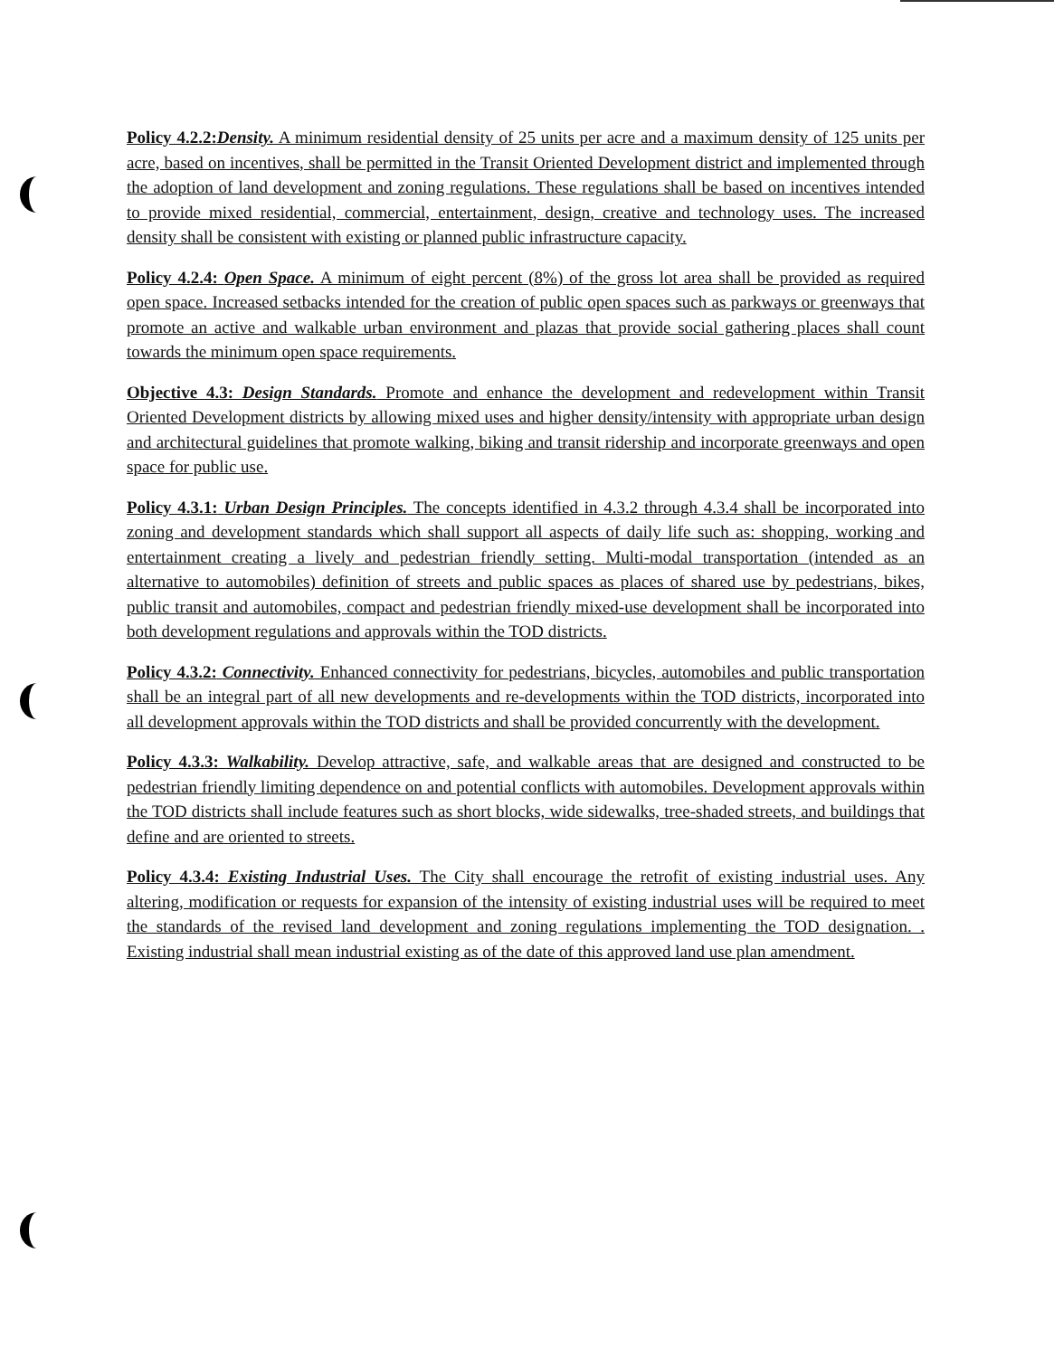Policy 4.2.2: Density. A minimum residential density of 25 units per acre and a maximum density of 125 units per acre, based on incentives, shall be permitted in the Transit Oriented Development district and implemented through the adoption of land development and zoning regulations. These regulations shall be based on incentives intended to provide mixed residential, commercial, entertainment, design, creative and technology uses. The increased density shall be consistent with existing or planned public infrastructure capacity.
Policy 4.2.4: Open Space. A minimum of eight percent (8%) of the gross lot area shall be provided as required open space. Increased setbacks intended for the creation of public open spaces such as parkways or greenways that promote an active and walkable urban environment and plazas that provide social gathering places shall count towards the minimum open space requirements.
Objective 4.3: Design Standards. Promote and enhance the development and redevelopment within Transit Oriented Development districts by allowing mixed uses and higher density/intensity with appropriate urban design and architectural guidelines that promote walking, biking and transit ridership and incorporate greenways and open space for public use.
Policy 4.3.1: Urban Design Principles. The concepts identified in 4.3.2 through 4.3.4 shall be incorporated into zoning and development standards which shall support all aspects of daily life such as: shopping, working and entertainment creating a lively and pedestrian friendly setting. Multi-modal transportation (intended as an alternative to automobiles) definition of streets and public spaces as places of shared use by pedestrians, bikes, public transit and automobiles, compact and pedestrian friendly mixed-use development shall be incorporated into both development regulations and approvals within the TOD districts.
Policy 4.3.2: Connectivity. Enhanced connectivity for pedestrians, bicycles, automobiles and public transportation shall be an integral part of all new developments and re-developments within the TOD districts, incorporated into all development approvals within the TOD districts and shall be provided concurrently with the development.
Policy 4.3.3: Walkability. Develop attractive, safe, and walkable areas that are designed and constructed to be pedestrian friendly limiting dependence on and potential conflicts with automobiles. Development approvals within the TOD districts shall include features such as short blocks, wide sidewalks, tree-shaded streets, and buildings that define and are oriented to streets.
Policy 4.3.4: Existing Industrial Uses. The City shall encourage the retrofit of existing industrial uses. Any altering, modification or requests for expansion of the intensity of existing industrial uses will be required to meet the standards of the revised land development and zoning regulations implementing the TOD designation. . Existing industrial shall mean industrial existing as of the date of this approved land use plan amendment.